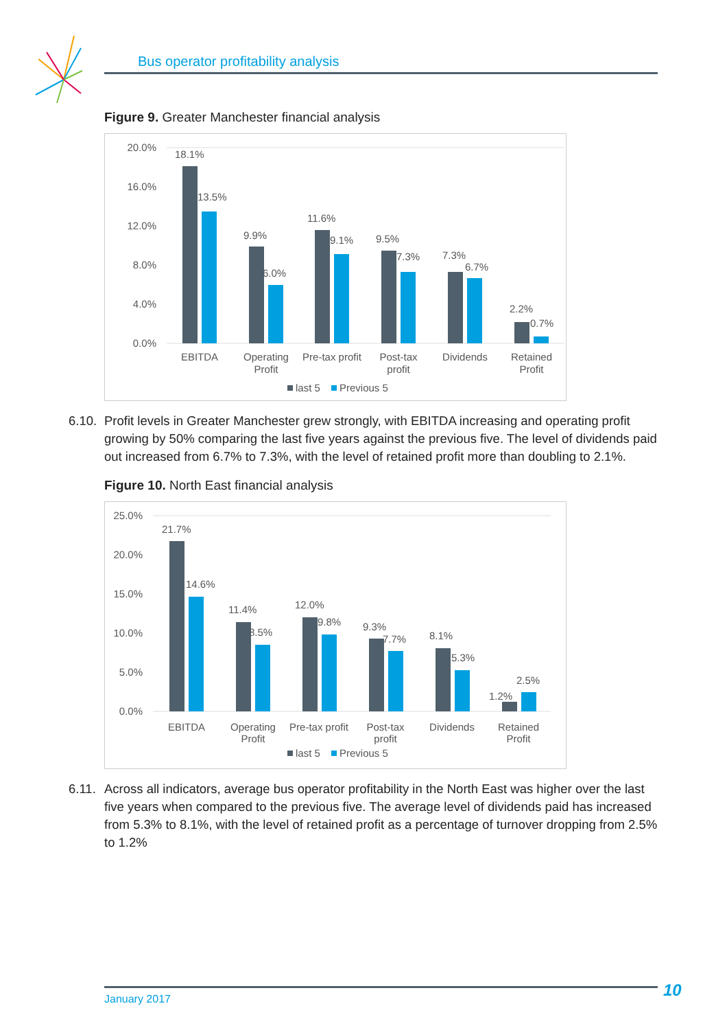Bus operator profitability analysis
Figure 9. Greater Manchester financial analysis
20.0%
16.0%
12.0%
8.0%
4.0%
0.0%
18.1%
13.5%
9.9%
6.0%
11.6%
9.1%
9.5%
7.3%
7.3%
6.7%
2.2%
0.7%
EBITDA
Operating
Profit
Pre-tax profit
Post-tax
profit
Dividends
Retained
Profit
last 5
Previous 5
6.10.
Profit levels in Greater Manchester grew strongly, with EBITDA increasing and operating profit growing by 50% comparing the last five years against the previous five. The level of dividends paid out increased from 6.7% to 7.3%, with the level of retained profit more than doubling to 2.1%.
Figure 10. North East financial analysis
25.0%
20.0%
15.0%
10.0%
5.0%
0.0%
21.7%
14.6%
11.4%
8.5%
12.0%
9.8%
9.3%
7.7%
8.1%
5.3%
2.5%
1.2%
EBITDA
Operating
Profit
Pre-tax profit
Post-tax
profit
Dividends
Retained
Profit
last 5
Previous 5
6.11.
Across all indicators, average bus operator profitability in the North East was higher over the last five years when compared to the previous five. The average level of dividends paid has increased from 5.3% to 8.1%, with the level of retained profit as a percentage of turnover dropping from 2.5% to 1.2%
January 2017 10